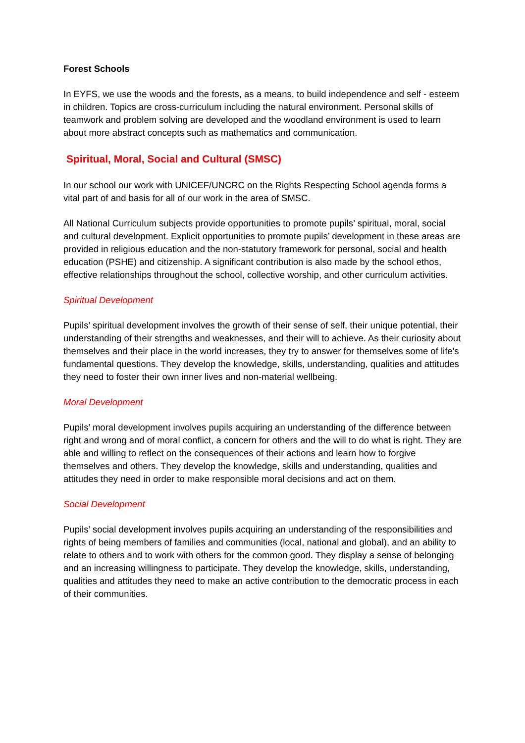Forest Schools
In EYFS, we use the woods and the forests, as a means, to build independence and self - esteem in children. Topics are cross-curriculum including the natural environment. Personal skills of teamwork and problem solving are developed and the woodland environment is used to learn about more abstract concepts such as mathematics and communication.
Spiritual, Moral, Social and Cultural (SMSC)
In our school our work with UNICEF/UNCRC on the Rights Respecting School agenda forms a vital part of and basis for all of our work in the area of SMSC.
All National Curriculum subjects provide opportunities to promote pupils’ spiritual, moral, social and cultural development. Explicit opportunities to promote pupils’ development in these areas are provided in religious education and the non-statutory framework for personal, social and health education (PSHE) and citizenship. A significant contribution is also made by the school ethos, effective relationships throughout the school, collective worship, and other curriculum activities.
Spiritual Development
Pupils’ spiritual development involves the growth of their sense of self, their unique potential, their understanding of their strengths and weaknesses, and their will to achieve. As their curiosity about themselves and their place in the world increases, they try to answer for themselves some of life’s fundamental questions. They develop the knowledge, skills, understanding, qualities and attitudes they need to foster their own inner lives and non-material wellbeing.
Moral Development
Pupils’ moral development involves pupils acquiring an understanding of the difference between right and wrong and of moral conflict, a concern for others and the will to do what is right. They are able and willing to reflect on the consequences of their actions and learn how to forgive themselves and others. They develop the knowledge, skills and understanding, qualities and attitudes they need in order to make responsible moral decisions and act on them.
Social Development
Pupils’ social development involves pupils acquiring an understanding of the responsibilities and rights of being members of families and communities (local, national and global), and an ability to relate to others and to work with others for the common good. They display a sense of belonging and an increasing willingness to participate. They develop the knowledge, skills, understanding, qualities and attitudes they need to make an active contribution to the democratic process in each of their communities.